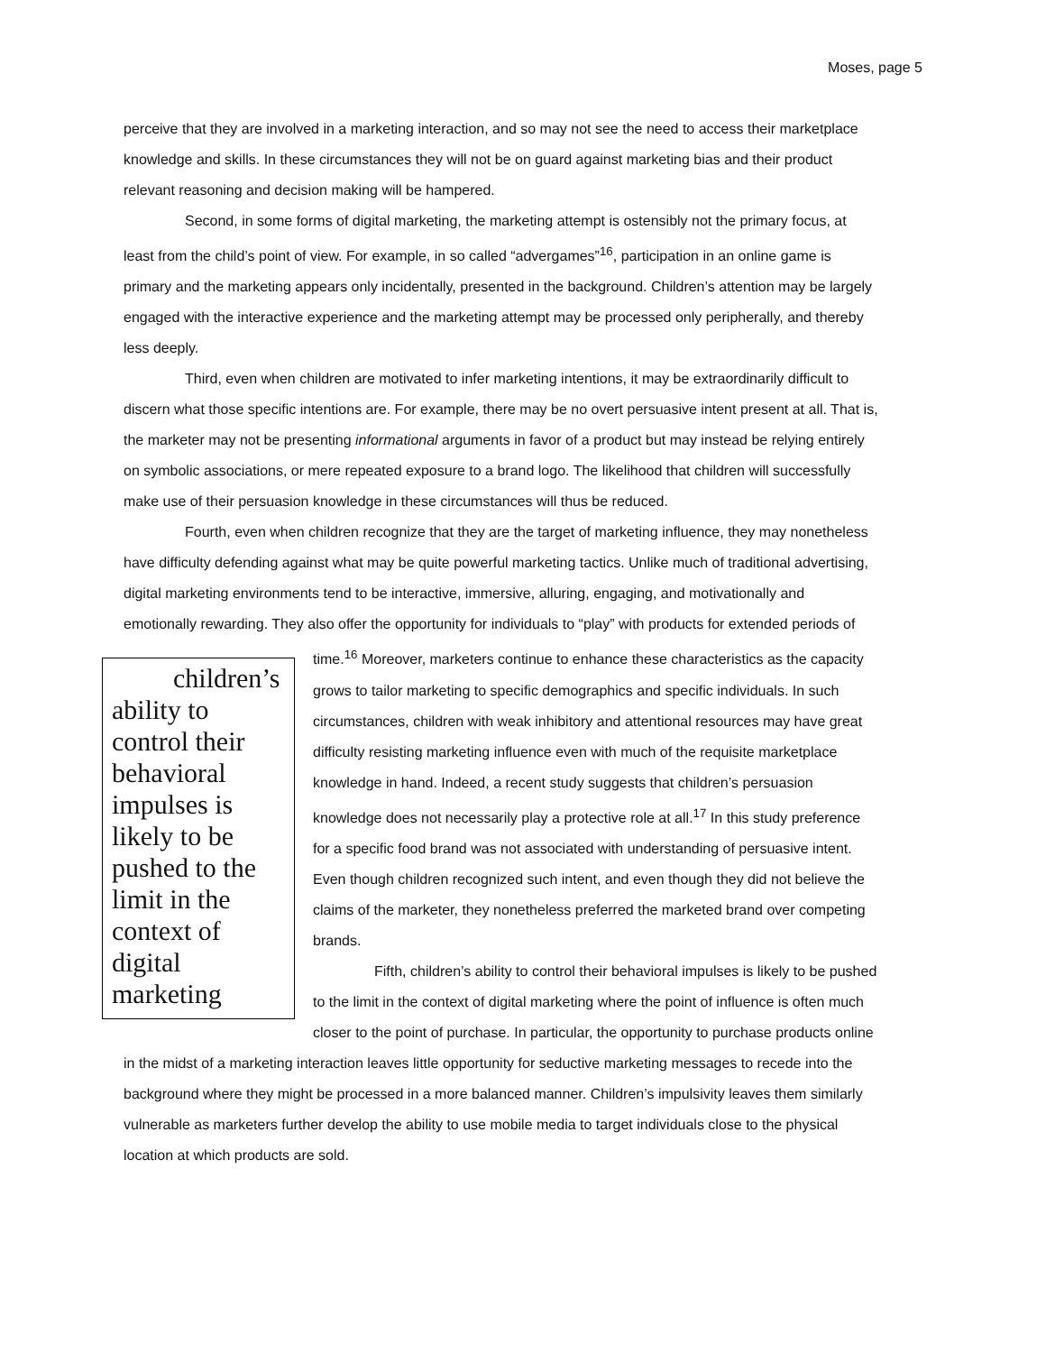Moses, page 5
perceive that they are involved in a marketing interaction, and so may not see the need to access their marketplace knowledge and skills. In these circumstances they will not be on guard against marketing bias and their product relevant reasoning and decision making will be hampered.
Second, in some forms of digital marketing, the marketing attempt is ostensibly not the primary focus, at least from the child’s point of view. For example, in so called “advergames”<sup>16</sup>, participation in an online game is primary and the marketing appears only incidentally, presented in the background. Children’s attention may be largely engaged with the interactive experience and the marketing attempt may be processed only peripherally, and thereby less deeply.
Third, even when children are motivated to infer marketing intentions, it may be extraordinarily difficult to discern what those specific intentions are. For example, there may be no overt persuasive intent present at all. That is, the marketer may not be presenting informational arguments in favor of a product but may instead be relying entirely on symbolic associations, or mere repeated exposure to a brand logo. The likelihood that children will successfully make use of their persuasion knowledge in these circumstances will thus be reduced.
Fourth, even when children recognize that they are the target of marketing influence, they may nonetheless have difficulty defending against what may be quite powerful marketing tactics. Unlike much of traditional advertising, digital marketing environments tend to be interactive, immersive, alluring, engaging, and motivationally and emotionally rewarding. They also offer the opportunity for individuals to “play” with products for extended periods of time.<sup>16</sup> Moreover, marketers continue to enhance these characteristics as the children’s ability to control their behavioral impulses is likely to be pushed to the limit in the context of digital marketing capacity grows to tailor marketing to specific demographics and specific individuals. In such circumstances, children with weak inhibitory and attentional resources may have great difficulty resisting marketing influence even with much of the requisite marketplace knowledge in hand. Indeed, a recent study suggests that children’s persuasion knowledge does not necessarily play a protective role at all.<sup>17</sup> In this study preference for a specific food brand was not associated with understanding of persuasive intent. Even though children recognized such intent, and even though they did not believe the claims of the marketer, they nonetheless preferred the marketed brand over competing brands.
Fifth, children’s ability to control their behavioral impulses is likely to be pushed to the limit in the context of digital marketing where the point of influence is often much closer to the point of purchase. In particular, the opportunity to purchase products online in the midst of a marketing interaction leaves little opportunity for seductive marketing messages to recede into the background where they might be processed in a more balanced manner. Children’s impulsivity leaves them similarly vulnerable as marketers further develop the ability to use mobile media to target individuals close to the physical location at which products are sold.